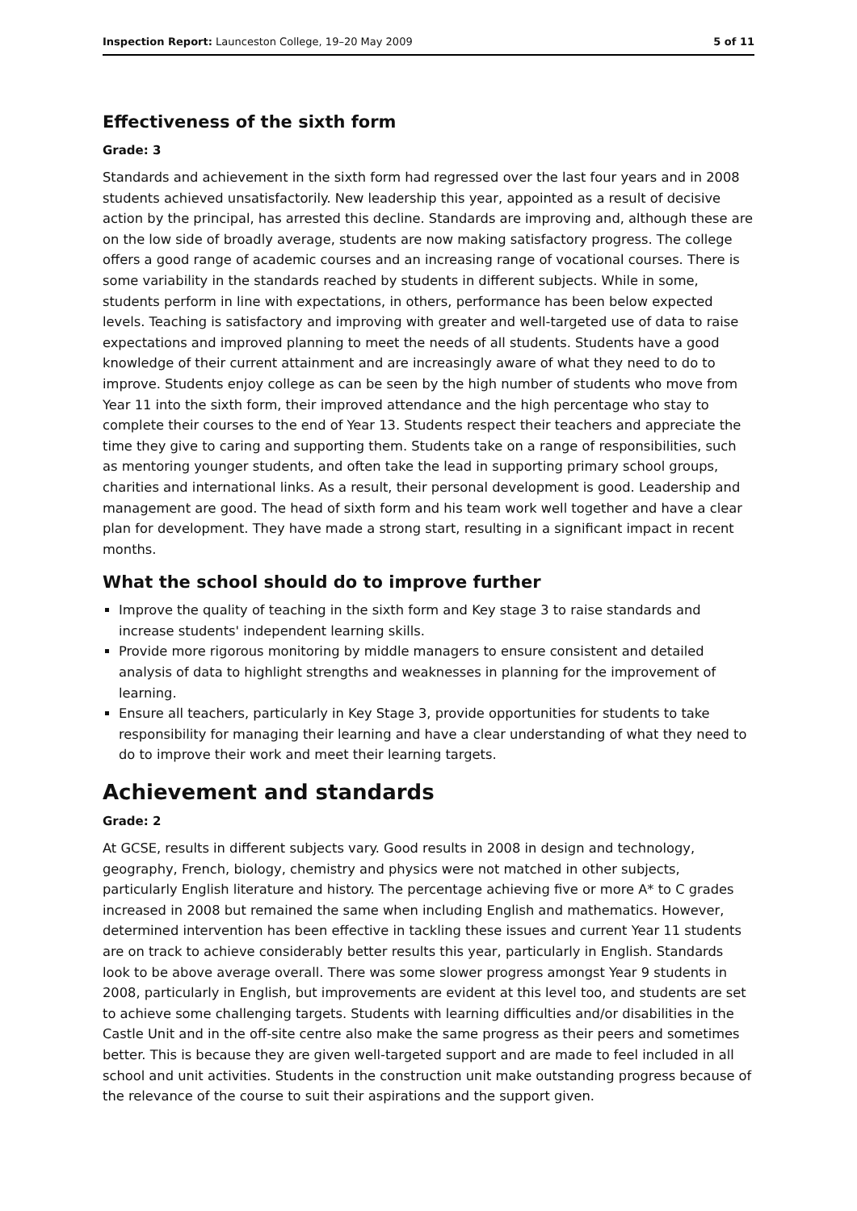Inspection Report: Launceston College, 19–20 May 2009 5 of 11
Effectiveness of the sixth form
Grade: 3
Standards and achievement in the sixth form had regressed over the last four years and in 2008 students achieved unsatisfactorily. New leadership this year, appointed as a result of decisive action by the principal, has arrested this decline. Standards are improving and, although these are on the low side of broadly average, students are now making satisfactory progress. The college offers a good range of academic courses and an increasing range of vocational courses. There is some variability in the standards reached by students in different subjects. While in some, students perform in line with expectations, in others, performance has been below expected levels. Teaching is satisfactory and improving with greater and well-targeted use of data to raise expectations and improved planning to meet the needs of all students. Students have a good knowledge of their current attainment and are increasingly aware of what they need to do to improve. Students enjoy college as can be seen by the high number of students who move from Year 11 into the sixth form, their improved attendance and the high percentage who stay to complete their courses to the end of Year 13. Students respect their teachers and appreciate the time they give to caring and supporting them. Students take on a range of responsibilities, such as mentoring younger students, and often take the lead in supporting primary school groups, charities and international links. As a result, their personal development is good. Leadership and management are good. The head of sixth form and his team work well together and have a clear plan for development. They have made a strong start, resulting in a significant impact in recent months.
What the school should do to improve further
Improve the quality of teaching in the sixth form and Key stage 3 to raise standards and increase students' independent learning skills.
Provide more rigorous monitoring by middle managers to ensure consistent and detailed analysis of data to highlight strengths and weaknesses in planning for the improvement of learning.
Ensure all teachers, particularly in Key Stage 3, provide opportunities for students to take responsibility for managing their learning and have a clear understanding of what they need to do to improve their work and meet their learning targets.
Achievement and standards
Grade: 2
At GCSE, results in different subjects vary. Good results in 2008 in design and technology, geography, French, biology, chemistry and physics were not matched in other subjects, particularly English literature and history. The percentage achieving five or more A* to C grades increased in 2008 but remained the same when including English and mathematics. However, determined intervention has been effective in tackling these issues and current Year 11 students are on track to achieve considerably better results this year, particularly in English. Standards look to be above average overall. There was some slower progress amongst Year 9 students in 2008, particularly in English, but improvements are evident at this level too, and students are set to achieve some challenging targets. Students with learning difficulties and/or disabilities in the Castle Unit and in the off-site centre also make the same progress as their peers and sometimes better. This is because they are given well-targeted support and are made to feel included in all school and unit activities. Students in the construction unit make outstanding progress because of the relevance of the course to suit their aspirations and the support given.